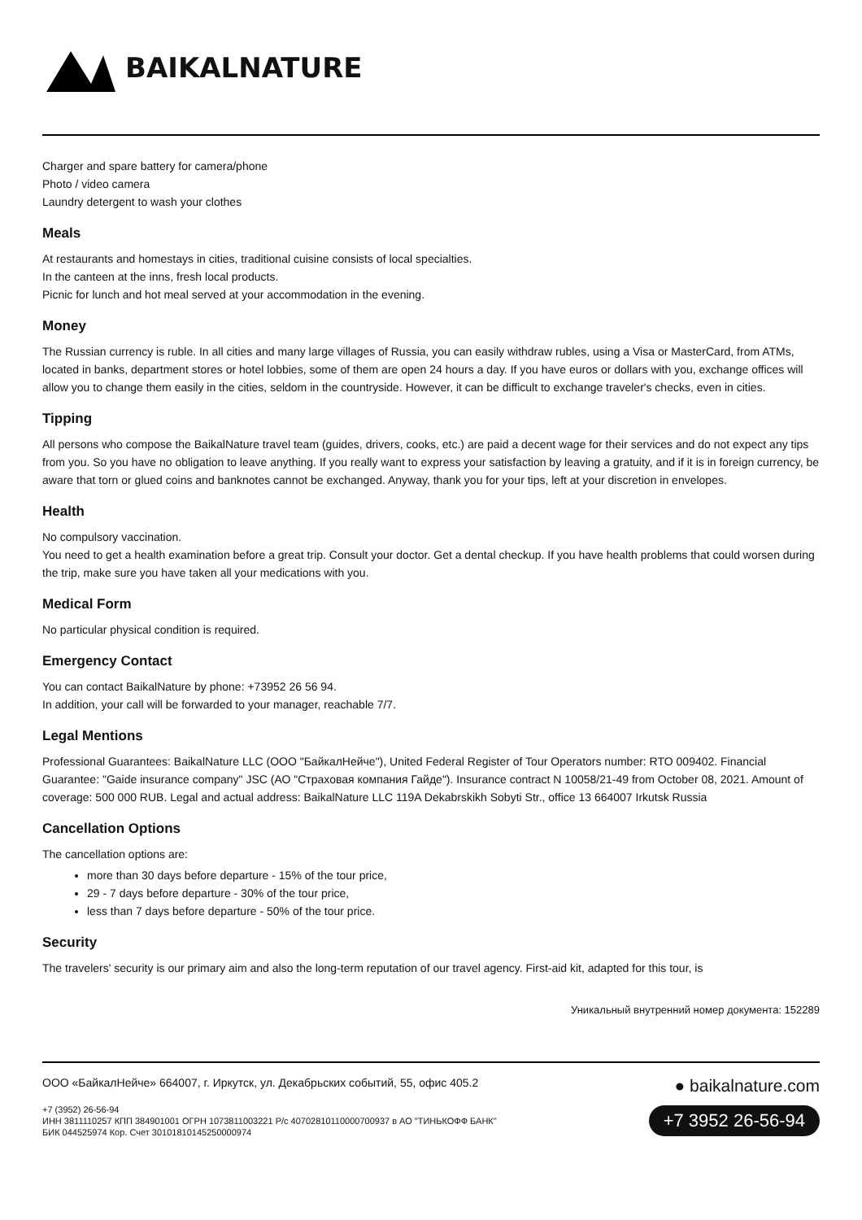BAIKALNATURE
Charger and spare battery for camera/phone
Photo / video camera
Laundry detergent to wash your clothes
Meals
At restaurants and homestays in cities, traditional cuisine consists of local specialties.
In the canteen at the inns, fresh local products.
Picnic for lunch and hot meal served at your accommodation in the evening.
Money
The Russian currency is ruble. In all cities and many large villages of Russia, you can easily withdraw rubles, using a Visa or MasterCard, from ATMs, located in banks, department stores or hotel lobbies, some of them are open 24 hours a day. If you have euros or dollars with you, exchange offices will allow you to change them easily in the cities, seldom in the countryside. However, it can be difficult to exchange traveler's checks, even in cities.
Tipping
All persons who compose the BaikalNature travel team (guides, drivers, cooks, etc.) are paid a decent wage for their services and do not expect any tips from you. So you have no obligation to leave anything. If you really want to express your satisfaction by leaving a gratuity, and if it is in foreign currency, be aware that torn or glued coins and banknotes cannot be exchanged. Anyway, thank you for your tips, left at your discretion in envelopes.
Health
No compulsory vaccination.
You need to get a health examination before a great trip. Consult your doctor. Get a dental checkup. If you have health problems that could worsen during the trip, make sure you have taken all your medications with you.
Medical Form
No particular physical condition is required.
Emergency Contact
You can contact BaikalNature by phone: +73952 26 56 94.
In addition, your call will be forwarded to your manager, reachable 7/7.
Legal Mentions
Professional Guarantees: BaikalNature LLC (ООО "БайкалНейче"), United Federal Register of Tour Operators number: RTO 009402. Financial Guarantee: "Gaide insurance company" JSC (АО "Страховая компания Гайде"). Insurance contract N 10058/21-49 from October 08, 2021. Amount of coverage: 500 000 RUB. Legal and actual address: BaikalNature LLC 119A Dekabrskikh Sobyti Str., office 13 664007 Irkutsk Russia
Cancellation Options
The cancellation options are:
more than 30 days before departure - 15% of the tour price,
29 - 7 days before departure - 30% of the tour price,
less than 7 days before departure - 50% of the tour price.
Security
The travelers' security is our primary aim and also the long-term reputation of our travel agency. First-aid kit, adapted for this tour, is
Уникальный внутренний номер документа: 152289
ООО «БайкалНейче» 664007, г. Иркутск, ул. Декабрьских событий, 55, офис 405.2
+7 (3952) 26-56-94
ИНН 3811110257 КПП 384901001 ОГРН 1073811003221 Р/с 40702810110000700937 в АО "ТИНЬКОФФ БАНК"
БИК 044525974 Кор. Счет 30101810145250000974
● baikalnature.com
+7 3952 26-56-94